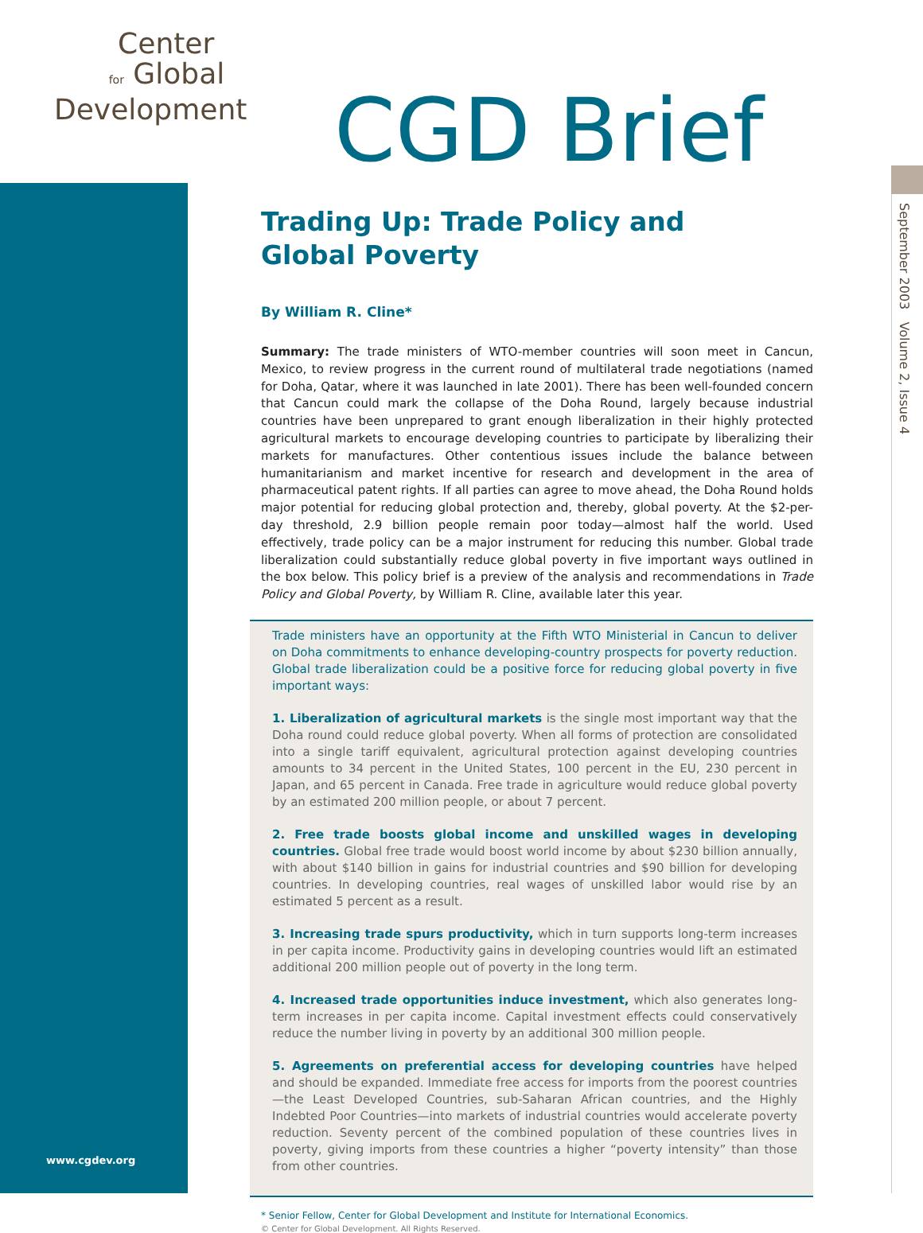Center
for Global
Development
CGD Brief
September 2003 Volume 2, Issue 4
Trading Up: Trade Policy and
Global Poverty
By William R. Cline*
Summary: The trade ministers of WTO-member countries will soon meet in Cancun, Mexico, to review progress in the current round of multilateral trade negotiations (named for Doha, Qatar, where it was launched in late 2001). There has been well-founded concern that Cancun could mark the collapse of the Doha Round, largely because industrial countries have been unprepared to grant enough liberalization in their highly protected agricultural markets to encourage developing countries to participate by liberalizing their markets for manufactures. Other contentious issues include the balance between humanitarianism and market incentive for research and development in the area of pharmaceutical patent rights. If all parties can agree to move ahead, the Doha Round holds major potential for reducing global protection and, thereby, global poverty. At the $2-per-day threshold, 2.9 billion people remain poor today—almost half the world. Used effectively, trade policy can be a major instrument for reducing this number. Global trade liberalization could substantially reduce global poverty in five important ways outlined in the box below. This policy brief is a preview of the analysis and recommendations in Trade Policy and Global Poverty, by William R. Cline, available later this year.
Trade ministers have an opportunity at the Fifth WTO Ministerial in Cancun to deliver on Doha commitments to enhance developing-country prospects for poverty reduction. Global trade liberalization could be a positive force for reducing global poverty in five important ways:
1. Liberalization of agricultural markets is the single most important way that the Doha round could reduce global poverty. When all forms of protection are consolidated into a single tariff equivalent, agricultural protection against developing countries amounts to 34 percent in the United States, 100 percent in the EU, 230 percent in Japan, and 65 percent in Canada. Free trade in agriculture would reduce global poverty by an estimated 200 million people, or about 7 percent.
2. Free trade boosts global income and unskilled wages in developing countries. Global free trade would boost world income by about $230 billion annually, with about $140 billion in gains for industrial countries and $90 billion for developing countries. In developing countries, real wages of unskilled labor would rise by an estimated 5 percent as a result.
3. Increasing trade spurs productivity, which in turn supports long-term increases in per capita income. Productivity gains in developing countries would lift an estimated additional 200 million people out of poverty in the long term.
4. Increased trade opportunities induce investment, which also generates long-term increases in per capita income. Capital investment effects could conservatively reduce the number living in poverty by an additional 300 million people.
5. Agreements on preferential access for developing countries have helped and should be expanded. Immediate free access for imports from the poorest countries—the Least Developed Countries, sub-Saharan African countries, and the Highly Indebted Poor Countries—into markets of industrial countries would accelerate poverty reduction. Seventy percent of the combined population of these countries lives in poverty, giving imports from these countries a higher “poverty intensity” than those from other countries.
* Senior Fellow, Center for Global Development and Institute for International Economics.
© Center for Global Development. All Rights Reserved.
www.cgdev.org